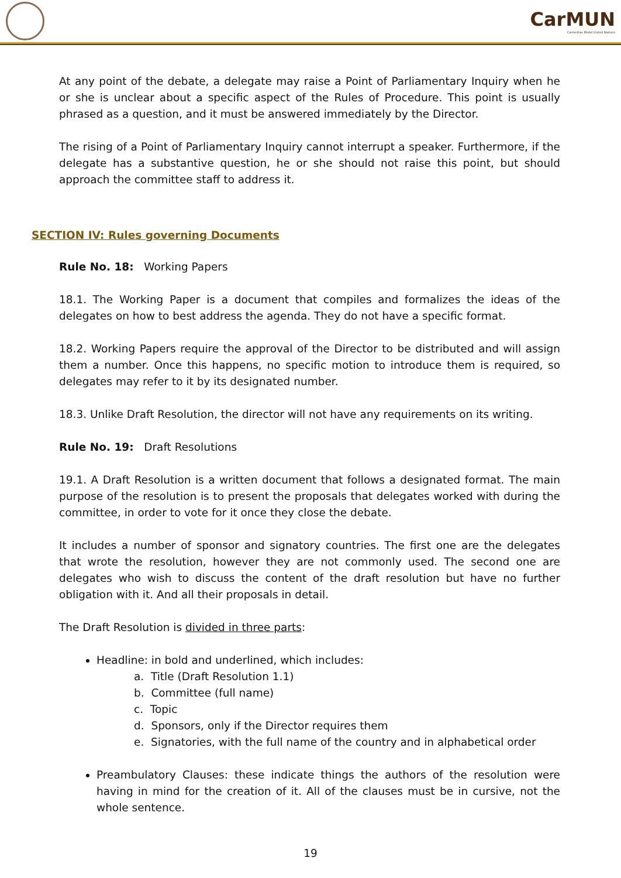CarMUN
Carmelitas Model United Nations
At any point of the debate, a delegate may raise a Point of Parliamentary Inquiry when he or she is unclear about a specific aspect of the Rules of Procedure. This point is usually phrased as a question, and it must be answered immediately by the Director.
The rising of a Point of Parliamentary Inquiry cannot interrupt a speaker. Furthermore, if the delegate has a substantive question, he or she should not raise this point, but should approach the committee staff to address it.
SECTION IV: Rules governing Documents
Rule No. 18: Working Papers
18.1. The Working Paper is a document that compiles and formalizes the ideas of the delegates on how to best address the agenda. They do not have a specific format.
18.2. Working Papers require the approval of the Director to be distributed and will assign them a number. Once this happens, no specific motion to introduce them is required, so delegates may refer to it by its designated number.
18.3. Unlike Draft Resolution, the director will not have any requirements on its writing.
Rule No. 19: Draft Resolutions
19.1. A Draft Resolution is a written document that follows a designated format. The main purpose of the resolution is to present the proposals that delegates worked with during the committee, in order to vote for it once they close the debate.
It includes a number of sponsor and signatory countries. The first one are the delegates that wrote the resolution, however they are not commonly used. The second one are delegates who wish to discuss the content of the draft resolution but have no further obligation with it. And all their proposals in detail.
The Draft Resolution is divided in three parts:
Headline: in bold and underlined, which includes:
a. Title (Draft Resolution 1.1)
b. Committee (full name)
c. Topic
d. Sponsors, only if the Director requires them
e. Signatories, with the full name of the country and in alphabetical order
Preambulatory Clauses: these indicate things the authors of the resolution were having in mind for the creation of it. All of the clauses must be in cursive, not the whole sentence.
19